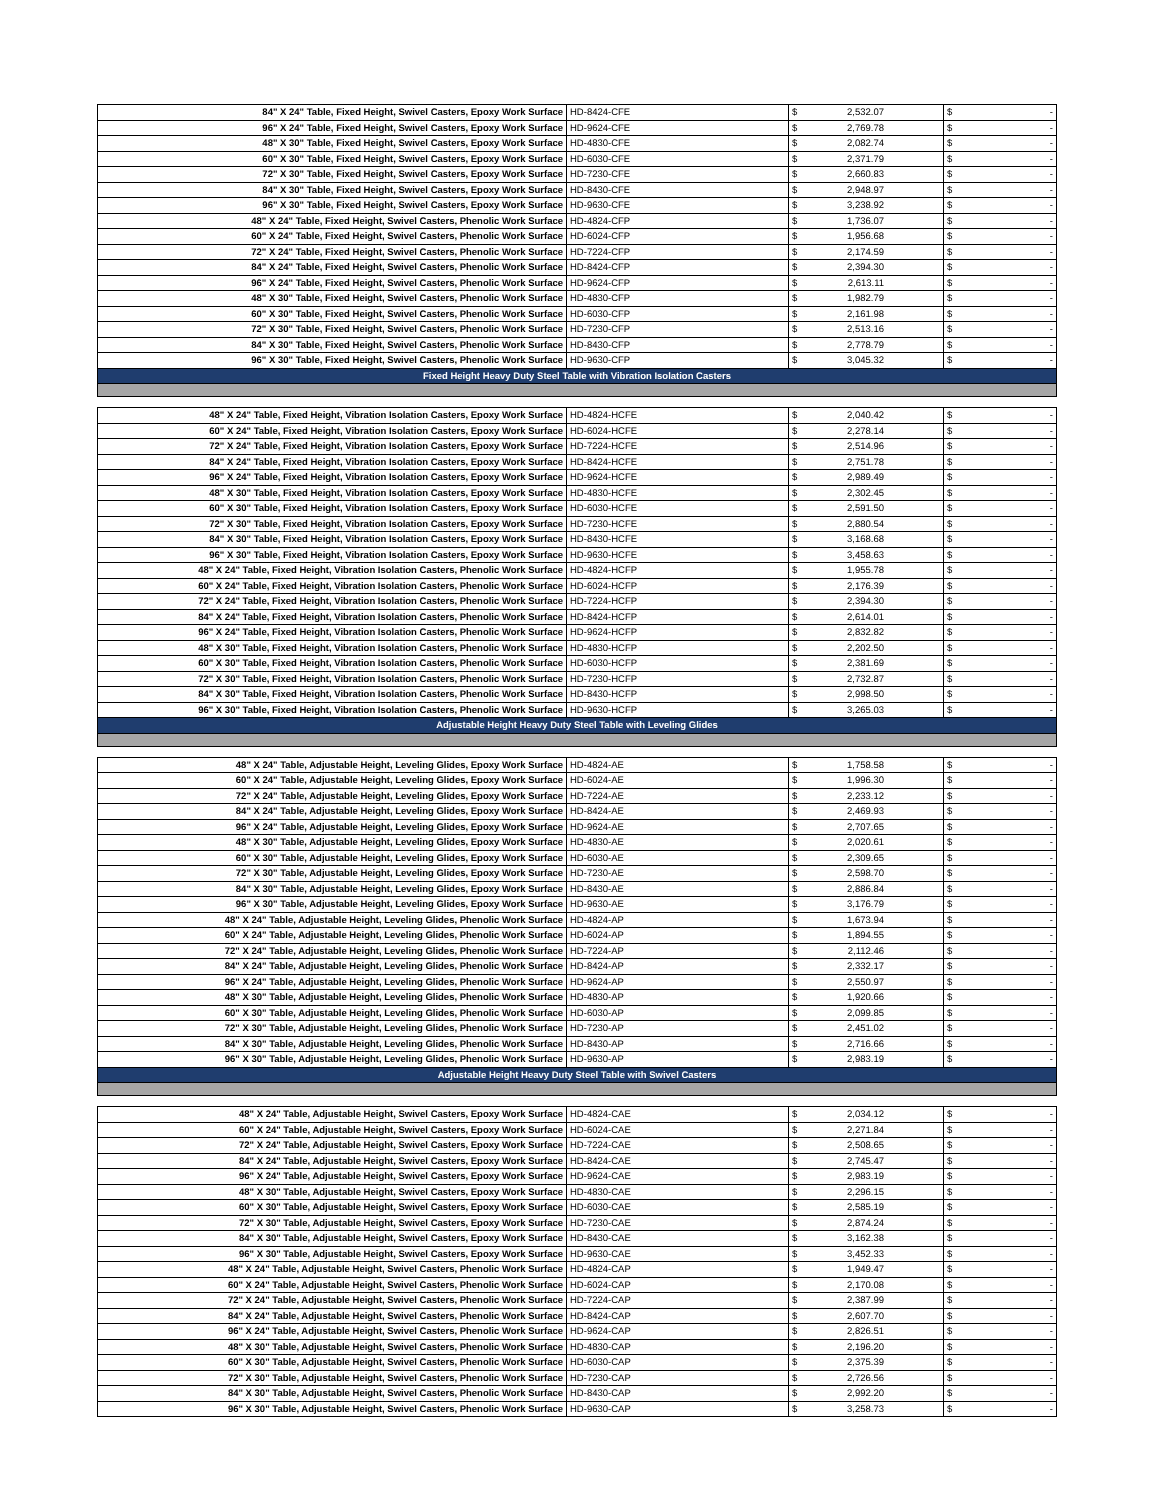| 84" X 24" Table, Fixed Height, Swivel Casters, Epoxy Work Surface | HD-8424-CFE | $ | 2,532.07 | | $ | - |
| 96" X 24" Table, Fixed Height, Swivel Casters, Epoxy Work Surface | HD-9624-CFE | $ | 2,769.78 | | $ | - |
| 48" X 30" Table, Fixed Height, Swivel Casters, Epoxy Work Surface | HD-4830-CFE | $ | 2,082.74 | | $ | - |
| 60" X 30" Table, Fixed Height, Swivel Casters, Epoxy Work Surface | HD-6030-CFE | $ | 2,371.79 | | $ | - |
| 72" X 30" Table, Fixed Height, Swivel Casters, Epoxy Work Surface | HD-7230-CFE | $ | 2,660.83 | | $ | - |
| 84" X 30" Table, Fixed Height, Swivel Casters, Epoxy Work Surface | HD-8430-CFE | $ | 2,948.97 | | $ | - |
| 96" X 30" Table, Fixed Height, Swivel Casters, Epoxy Work Surface | HD-9630-CFE | $ | 3,238.92 | | $ | - |
| 48" X 24" Table, Fixed Height, Swivel Casters, Phenolic Work Surface | HD-4824-CFP | $ | 1,736.07 | | $ | - |
| 60" X 24" Table, Fixed Height, Swivel Casters, Phenolic Work Surface | HD-6024-CFP | $ | 1,956.68 | | $ | - |
| 72" X 24" Table, Fixed Height, Swivel Casters, Phenolic Work Surface | HD-7224-CFP | $ | 2,174.59 | | $ | - |
| 84" X 24" Table, Fixed Height, Swivel Casters, Phenolic Work Surface | HD-8424-CFP | $ | 2,394.30 | | $ | - |
| 96" X 24" Table, Fixed Height, Swivel Casters, Phenolic Work Surface | HD-9624-CFP | $ | 2,613.11 | | $ | - |
| 48" X 30" Table, Fixed Height, Swivel Casters, Phenolic Work Surface | HD-4830-CFP | $ | 1,982.79 | | $ | - |
| 60" X 30" Table, Fixed Height, Swivel Casters, Phenolic Work Surface | HD-6030-CFP | $ | 2,161.98 | | $ | - |
| 72" X 30" Table, Fixed Height, Swivel Casters, Phenolic Work Surface | HD-7230-CFP | $ | 2,513.16 | | $ | - |
| 84" X 30" Table, Fixed Height, Swivel Casters, Phenolic Work Surface | HD-8430-CFP | $ | 2,778.79 | | $ | - |
| 96" X 30" Table, Fixed Height, Swivel Casters, Phenolic Work Surface | HD-9630-CFP | $ | 3,045.32 | | $ | - |
| Fixed Height Heavy Duty Steel Table with Vibration Isolation Casters | | | | | | |
| 48" X 24" Table, Fixed Height, Vibration Isolation Casters, Epoxy Work Surface | HD-4824-HCFE | $ | 2,040.42 | | $ | - |
| 60" X 24" Table, Fixed Height, Vibration Isolation Casters, Epoxy Work Surface | HD-6024-HCFE | $ | 2,278.14 | | $ | - |
| 72" X 24" Table, Fixed Height, Vibration Isolation Casters, Epoxy Work Surface | HD-7224-HCFE | $ | 2,514.96 | | $ | - |
| 84" X 24" Table, Fixed Height, Vibration Isolation Casters, Epoxy Work Surface | HD-8424-HCFE | $ | 2,751.78 | | $ | - |
| 96" X 24" Table, Fixed Height, Vibration Isolation Casters, Epoxy Work Surface | HD-9624-HCFE | $ | 2,989.49 | | $ | - |
| 48" X 30" Table, Fixed Height, Vibration Isolation Casters, Epoxy Work Surface | HD-4830-HCFE | $ | 2,302.45 | | $ | - |
| 60" X 30" Table, Fixed Height, Vibration Isolation Casters, Epoxy Work Surface | HD-6030-HCFE | $ | 2,591.50 | | $ | - |
| 72" X 30" Table, Fixed Height, Vibration Isolation Casters, Epoxy Work Surface | HD-7230-HCFE | $ | 2,880.54 | | $ | - |
| 84" X 30" Table, Fixed Height, Vibration Isolation Casters, Epoxy Work Surface | HD-8430-HCFE | $ | 3,168.68 | | $ | - |
| 96" X 30" Table, Fixed Height, Vibration Isolation Casters, Epoxy Work Surface | HD-9630-HCFE | $ | 3,458.63 | | $ | - |
| 48" X 24" Table, Fixed Height, Vibration Isolation Casters, Phenolic Work Surface | HD-4824-HCFP | $ | 1,955.78 | | $ | - |
| 60" X 24" Table, Fixed Height, Vibration Isolation Casters, Phenolic Work Surface | HD-6024-HCFP | $ | 2,176.39 | | $ | - |
| 72" X 24" Table, Fixed Height, Vibration Isolation Casters, Phenolic Work Surface | HD-7224-HCFP | $ | 2,394.30 | | $ | - |
| 84" X 24" Table, Fixed Height, Vibration Isolation Casters, Phenolic Work Surface | HD-8424-HCFP | $ | 2,614.01 | | $ | - |
| 96" X 24" Table, Fixed Height, Vibration Isolation Casters, Phenolic Work Surface | HD-9624-HCFP | $ | 2,832.82 | | $ | - |
| 48" X 30" Table, Fixed Height, Vibration Isolation Casters, Phenolic Work Surface | HD-4830-HCFP | $ | 2,202.50 | | $ | - |
| 60" X 30" Table, Fixed Height, Vibration Isolation Casters, Phenolic Work Surface | HD-6030-HCFP | $ | 2,381.69 | | $ | - |
| 72" X 30" Table, Fixed Height, Vibration Isolation Casters, Phenolic Work Surface | HD-7230-HCFP | $ | 2,732.87 | | $ | - |
| 84" X 30" Table, Fixed Height, Vibration Isolation Casters, Phenolic Work Surface | HD-8430-HCFP | $ | 2,998.50 | | $ | - |
| 96" X 30" Table, Fixed Height, Vibration Isolation Casters, Phenolic Work Surface | HD-9630-HCFP | $ | 3,265.03 | | $ | - |
| Adjustable Height Heavy Duty Steel Table with Leveling Glides | | | | | | |
| 48" X 24" Table, Adjustable Height, Leveling Glides, Epoxy Work Surface | HD-4824-AE | $ | 1,758.58 | | $ | - |
| 60" X 24" Table, Adjustable Height, Leveling Glides, Epoxy Work Surface | HD-6024-AE | $ | 1,996.30 | | $ | - |
| 72" X 24" Table, Adjustable Height, Leveling Glides, Epoxy Work Surface | HD-7224-AE | $ | 2,233.12 | | $ | - |
| 84" X 24" Table, Adjustable Height, Leveling Glides, Epoxy Work Surface | HD-8424-AE | $ | 2,469.93 | | $ | - |
| 96" X 24" Table, Adjustable Height, Leveling Glides, Epoxy Work Surface | HD-9624-AE | $ | 2,707.65 | | $ | - |
| 48" X 30" Table, Adjustable Height, Leveling Glides, Epoxy Work Surface | HD-4830-AE | $ | 2,020.61 | | $ | - |
| 60" X 30" Table, Adjustable Height, Leveling Glides, Epoxy Work Surface | HD-6030-AE | $ | 2,309.65 | | $ | - |
| 72" X 30" Table, Adjustable Height, Leveling Glides, Epoxy Work Surface | HD-7230-AE | $ | 2,598.70 | | $ | - |
| 84" X 30" Table, Adjustable Height, Leveling Glides, Epoxy Work Surface | HD-8430-AE | $ | 2,886.84 | | $ | - |
| 96" X 30" Table, Adjustable Height, Leveling Glides, Epoxy Work Surface | HD-9630-AE | $ | 3,176.79 | | $ | - |
| 48" X 24" Table, Adjustable Height, Leveling Glides, Phenolic Work Surface | HD-4824-AP | $ | 1,673.94 | | $ | - |
| 60" X 24" Table, Adjustable Height, Leveling Glides, Phenolic Work Surface | HD-6024-AP | $ | 1,894.55 | | $ | - |
| 72" X 24" Table, Adjustable Height, Leveling Glides, Phenolic Work Surface | HD-7224-AP | $ | 2,112.46 | | $ | - |
| 84" X 24" Table, Adjustable Height, Leveling Glides, Phenolic Work Surface | HD-8424-AP | $ | 2,332.17 | | $ | - |
| 96" X 24" Table, Adjustable Height, Leveling Glides, Phenolic Work Surface | HD-9624-AP | $ | 2,550.97 | | $ | - |
| 48" X 30" Table, Adjustable Height, Leveling Glides, Phenolic Work Surface | HD-4830-AP | $ | 1,920.66 | | $ | - |
| 60" X 30" Table, Adjustable Height, Leveling Glides, Phenolic Work Surface | HD-6030-AP | $ | 2,099.85 | | $ | - |
| 72" X 30" Table, Adjustable Height, Leveling Glides, Phenolic Work Surface | HD-7230-AP | $ | 2,451.02 | | $ | - |
| 84" X 30" Table, Adjustable Height, Leveling Glides, Phenolic Work Surface | HD-8430-AP | $ | 2,716.66 | | $ | - |
| 96" X 30" Table, Adjustable Height, Leveling Glides, Phenolic Work Surface | HD-9630-AP | $ | 2,983.19 | | $ | - |
| Adjustable Height Heavy Duty Steel Table with Swivel Casters | | | | | | |
| 48" X 24" Table, Adjustable Height, Swivel Casters, Epoxy Work Surface | HD-4824-CAE | $ | 2,034.12 | | $ | - |
| 60" X 24" Table, Adjustable Height, Swivel Casters, Epoxy Work Surface | HD-6024-CAE | $ | 2,271.84 | | $ | - |
| 72" X 24" Table, Adjustable Height, Swivel Casters, Epoxy Work Surface | HD-7224-CAE | $ | 2,508.65 | | $ | - |
| 84" X 24" Table, Adjustable Height, Swivel Casters, Epoxy Work Surface | HD-8424-CAE | $ | 2,745.47 | | $ | - |
| 96" X 24" Table, Adjustable Height, Swivel Casters, Epoxy Work Surface | HD-9624-CAE | $ | 2,983.19 | | $ | - |
| 48" X 30" Table, Adjustable Height, Swivel Casters, Epoxy Work Surface | HD-4830-CAE | $ | 2,296.15 | | $ | - |
| 60" X 30" Table, Adjustable Height, Swivel Casters, Epoxy Work Surface | HD-6030-CAE | $ | 2,585.19 | | $ | - |
| 72" X 30" Table, Adjustable Height, Swivel Casters, Epoxy Work Surface | HD-7230-CAE | $ | 2,874.24 | | $ | - |
| 84" X 30" Table, Adjustable Height, Swivel Casters, Epoxy Work Surface | HD-8430-CAE | $ | 3,162.38 | | $ | - |
| 96" X 30" Table, Adjustable Height, Swivel Casters, Epoxy Work Surface | HD-9630-CAE | $ | 3,452.33 | | $ | - |
| 48" X 24" Table, Adjustable Height, Swivel Casters, Phenolic Work Surface | HD-4824-CAP | $ | 1,949.47 | | $ | - |
| 60" X 24" Table, Adjustable Height, Swivel Casters, Phenolic Work Surface | HD-6024-CAP | $ | 2,170.08 | | $ | - |
| 72" X 24" Table, Adjustable Height, Swivel Casters, Phenolic Work Surface | HD-7224-CAP | $ | 2,387.99 | | $ | - |
| 84" X 24" Table, Adjustable Height, Swivel Casters, Phenolic Work Surface | HD-8424-CAP | $ | 2,607.70 | | $ | - |
| 96" X 24" Table, Adjustable Height, Swivel Casters, Phenolic Work Surface | HD-9624-CAP | $ | 2,826.51 | | $ | - |
| 48" X 30" Table, Adjustable Height, Swivel Casters, Phenolic Work Surface | HD-4830-CAP | $ | 2,196.20 | | $ | - |
| 60" X 30" Table, Adjustable Height, Swivel Casters, Phenolic Work Surface | HD-6030-CAP | $ | 2,375.39 | | $ | - |
| 72" X 30" Table, Adjustable Height, Swivel Casters, Phenolic Work Surface | HD-7230-CAP | $ | 2,726.56 | | $ | - |
| 84" X 30" Table, Adjustable Height, Swivel Casters, Phenolic Work Surface | HD-8430-CAP | $ | 2,992.20 | | $ | - |
| 96" X 30" Table, Adjustable Height, Swivel Casters, Phenolic Work Surface | HD-9630-CAP | $ | 3,258.73 | | $ | - |